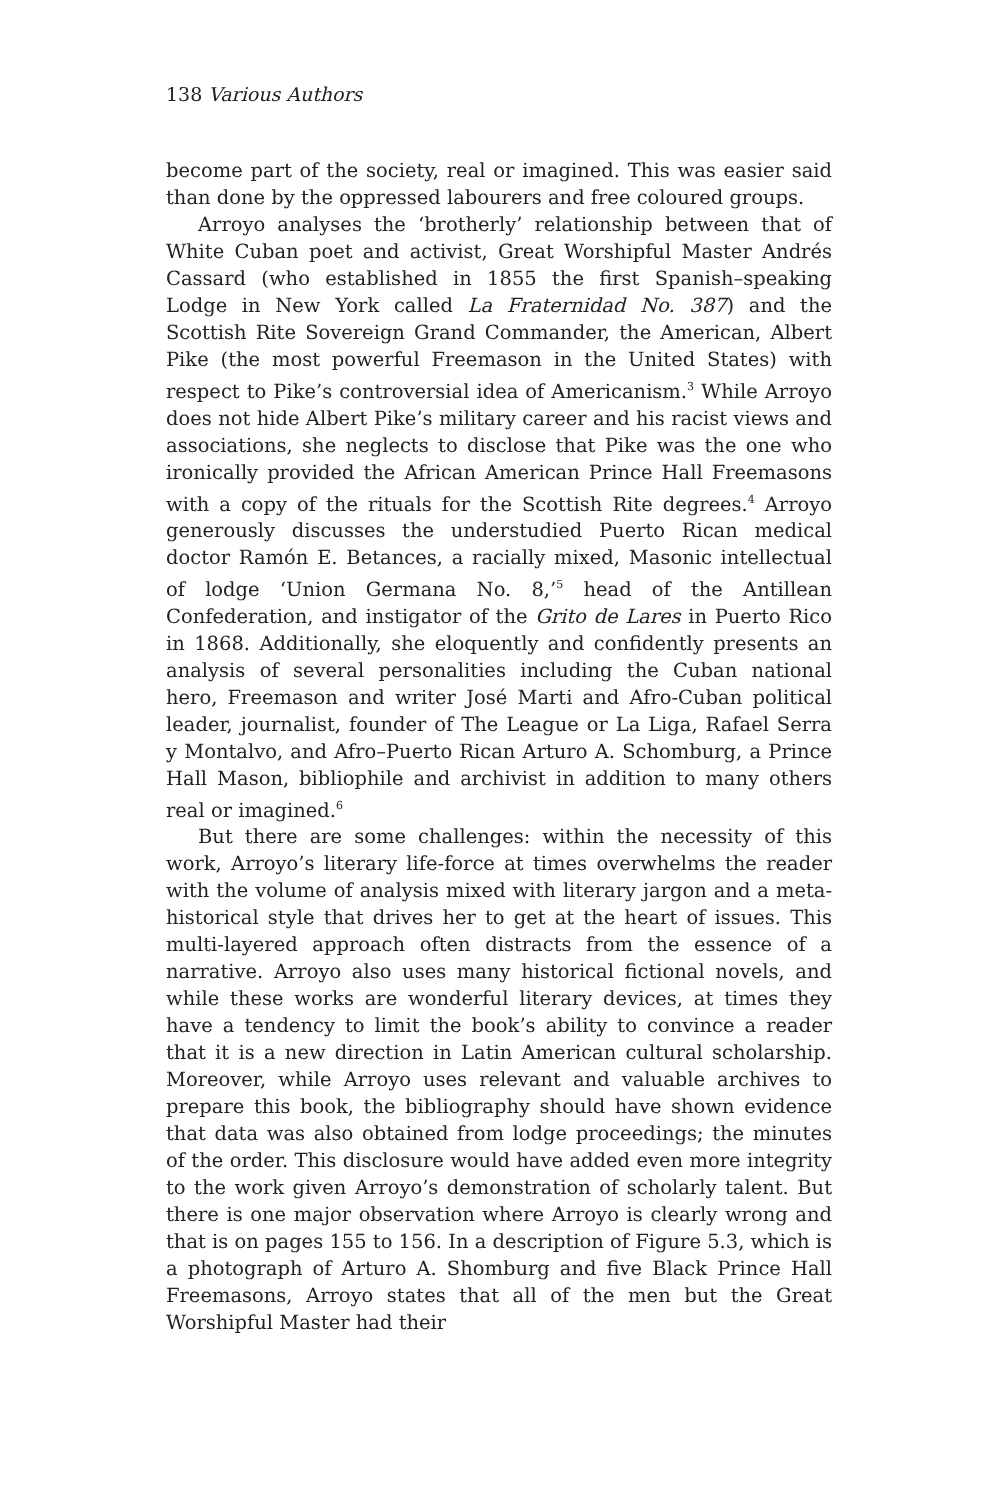138 Various Authors
become part of the society, real or imagined. This was easier said than done by the oppressed labourers and free coloured groups.
Arroyo analyses the ‘brotherly’ relationship between that of White Cuban poet and activist, Great Worshipful Master Andrés Cassard (who established in 1855 the first Spanish–speaking Lodge in New York called La Fraternidad No. 387) and the Scottish Rite Sovereign Grand Commander, the American, Albert Pike (the most powerful Freemason in the United States) with respect to Pike’s controversial idea of Americanism.<sup>3</sup> While Arroyo does not hide Albert Pike’s military career and his racist views and associations, she neglects to disclose that Pike was the one who ironically provided the African American Prince Hall Freemasons with a copy of the rituals for the Scottish Rite degrees.<sup>4</sup> Arroyo generously discusses the understudied Puerto Rican medical doctor Ramón E. Betances, a racially mixed, Masonic intellectual of lodge ‘Union Germana No. 8,’<sup>5</sup> head of the Antillean Confederation, and instigator of the Grito de Lares in Puerto Rico in 1868. Additionally, she eloquently and confidently presents an analysis of several personalities including the Cuban national hero, Freemason and writer José Marti and Afro-Cuban political leader, journalist, founder of The League or La Liga, Rafael Serra y Montalvo, and Afro–Puerto Rican Arturo A. Schomburg, a Prince Hall Mason, bibliophile and archivist in addition to many others real or imagined.<sup>6</sup>
But there are some challenges: within the necessity of this work, Arroyo’s literary life-force at times overwhelms the reader with the volume of analysis mixed with literary jargon and a meta-historical style that drives her to get at the heart of issues. This multi-layered approach often distracts from the essence of a narrative. Arroyo also uses many historical fictional novels, and while these works are wonderful literary devices, at times they have a tendency to limit the book’s ability to convince a reader that it is a new direction in Latin American cultural scholarship. Moreover, while Arroyo uses relevant and valuable archives to prepare this book, the bibliography should have shown evidence that data was also obtained from lodge proceedings; the minutes of the order. This disclosure would have added even more integrity to the work given Arroyo’s demonstration of scholarly talent. But there is one major observation where Arroyo is clearly wrong and that is on pages 155 to 156. In a description of Figure 5.3, which is a photograph of Arturo A. Shomburg and five Black Prince Hall Freemasons, Arroyo states that all of the men but the Great Worshipful Master had their